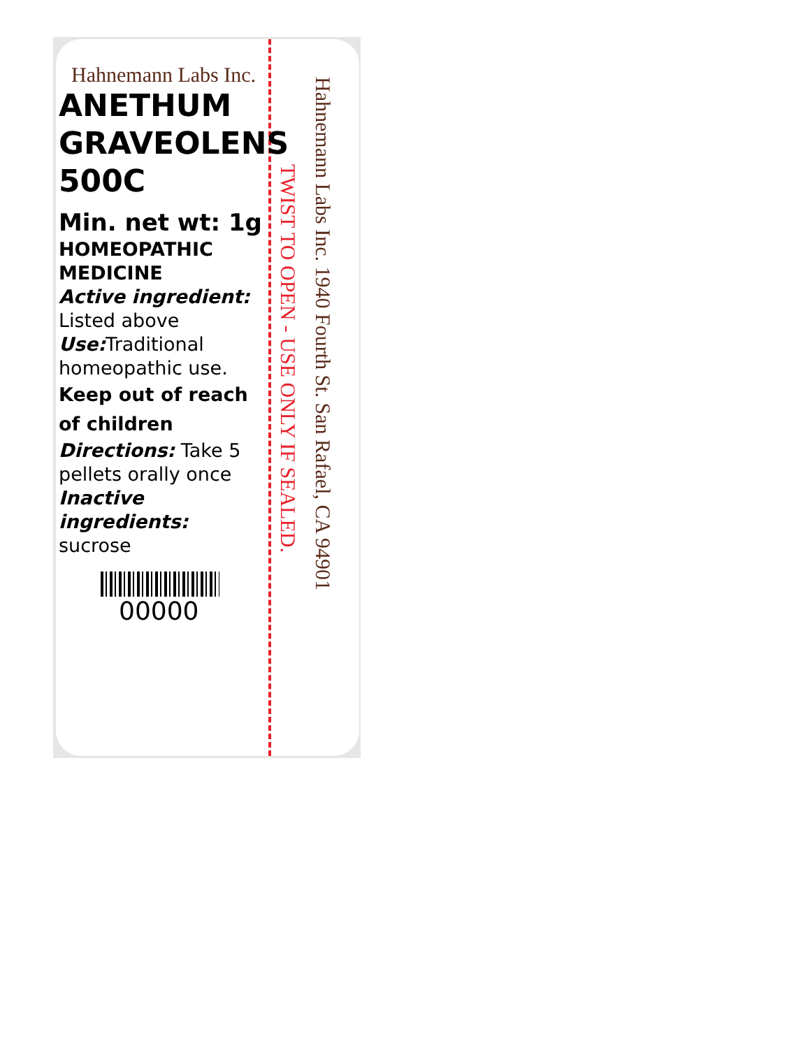Hahnemann Labs Inc.
ANETHUM
GRAVEOLENS
500C
Min. net wt: 1g
HOMEOPATHIC
MEDICINE
Active ingredient:
Listed above
Use: Traditional homeopathic use.
Keep out of reach of children
Directions: Take 5 pellets orally once
Inactive ingredients:
sucrose
00000
TWIST TO OPEN - USE ONLY IF SEALED.
Hahnemann Labs Inc. 1940 Fourth St. San Rafael, CA 94901